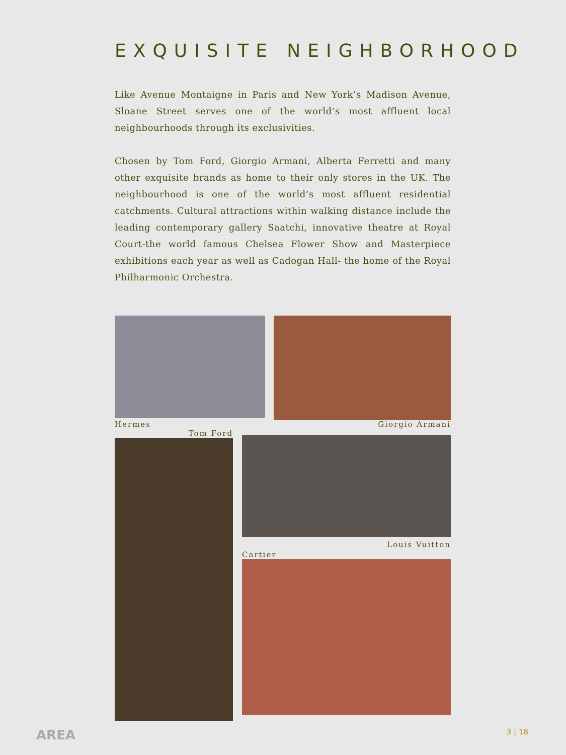EXQUISITE NEIGHBORHOOD
Like Avenue Montaigne in Paris and New York’s Madison Avenue, Sloane Street serves one of the world’s most affluent local neighbourhoods through its exclusivities.
Chosen by Tom Ford, Giorgio Armani, Alberta Ferretti and many other exquisite brands as home to their only stores in the UK. The neighbourhood is one of the world’s most affluent residential catchments. Cultural attractions within walking distance include the leading contemporary gallery Saatchi, innovative theatre at Royal Court-the world famous Chelsea Flower Show and Masterpiece exhibitions each year as well as Cadogan Hall- the home of the Royal Philharmonic Orchestra.
Hermes
Giorgio Armani
Tom Ford
Louis Vuitton
Cartier
AREA 3 | 18